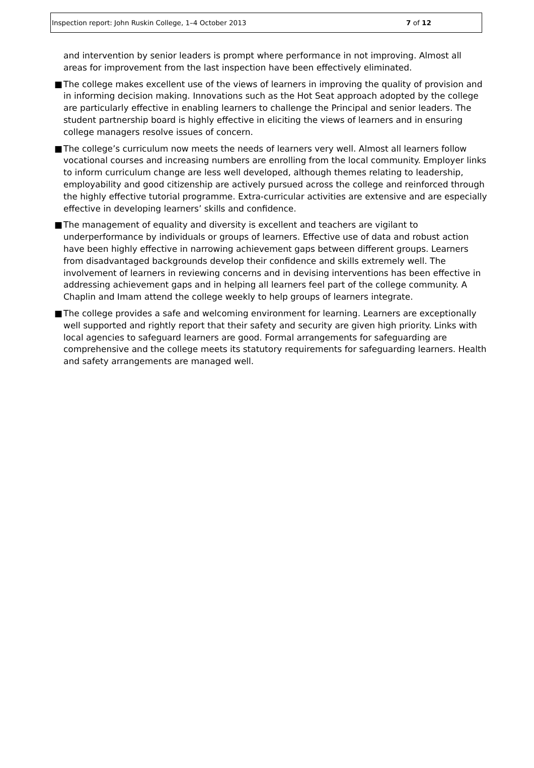Inspection report: John Ruskin College, 1–4 October 2013 7 of 12
and intervention by senior leaders is prompt where performance in not improving. Almost all areas for improvement from the last inspection have been effectively eliminated.
■ The college makes excellent use of the views of learners in improving the quality of provision and in informing decision making. Innovations such as the Hot Seat approach adopted by the college are particularly effective in enabling learners to challenge the Principal and senior leaders. The student partnership board is highly effective in eliciting the views of learners and in ensuring college managers resolve issues of concern.
■ The college’s curriculum now meets the needs of learners very well. Almost all learners follow vocational courses and increasing numbers are enrolling from the local community. Employer links to inform curriculum change are less well developed, although themes relating to leadership, employability and good citizenship are actively pursued across the college and reinforced through the highly effective tutorial programme. Extra-curricular activities are extensive and are especially effective in developing learners’ skills and confidence.
■ The management of equality and diversity is excellent and teachers are vigilant to underperformance by individuals or groups of learners. Effective use of data and robust action have been highly effective in narrowing achievement gaps between different groups. Learners from disadvantaged backgrounds develop their confidence and skills extremely well. The involvement of learners in reviewing concerns and in devising interventions has been effective in addressing achievement gaps and in helping all learners feel part of the college community. A Chaplin and Imam attend the college weekly to help groups of learners integrate.
■ The college provides a safe and welcoming environment for learning. Learners are exceptionally well supported and rightly report that their safety and security are given high priority. Links with local agencies to safeguard learners are good. Formal arrangements for safeguarding are comprehensive and the college meets its statutory requirements for safeguarding learners. Health and safety arrangements are managed well.